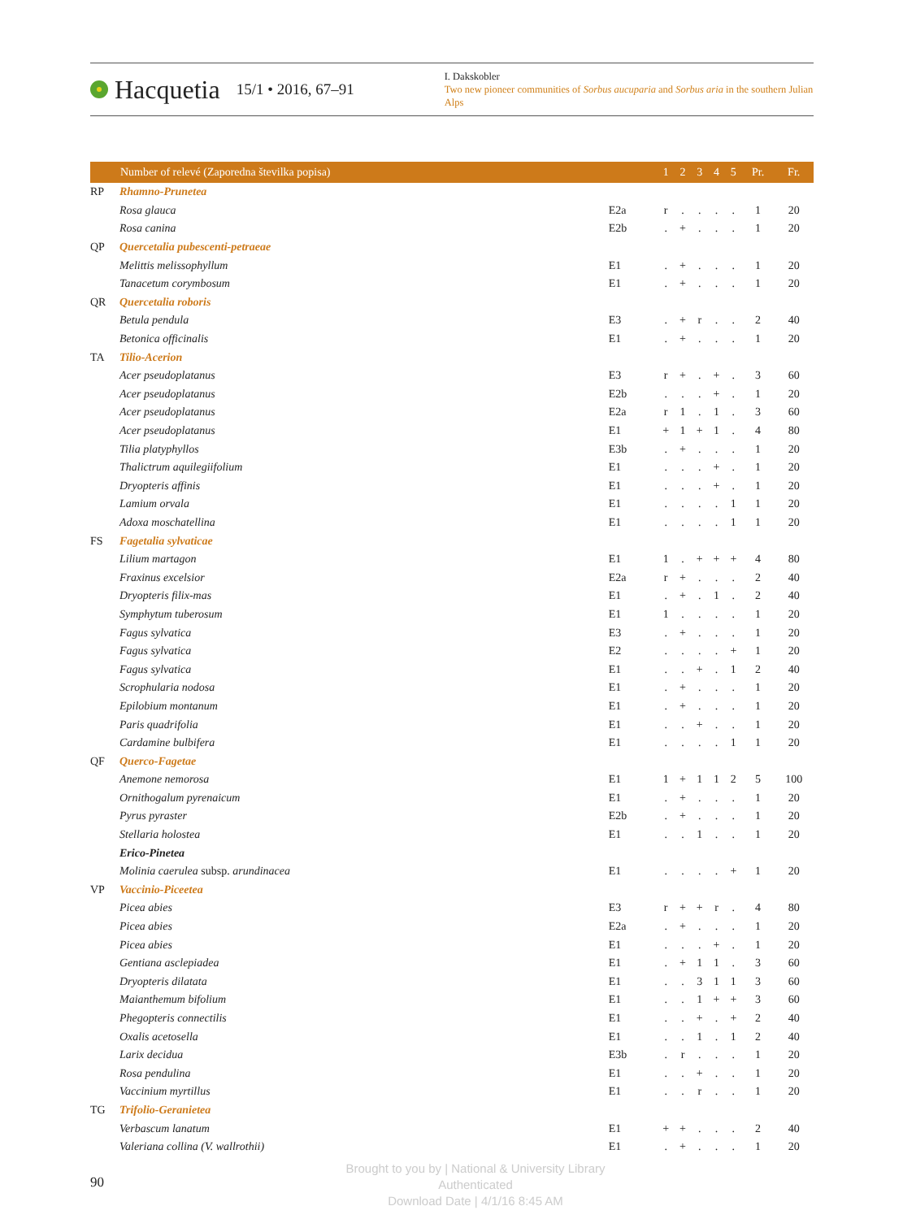Hacquetia 15/1 • 2016, 67–91
I. Dakskobler
Two new pioneer communities of Sorbus aucuparia and Sorbus aria in the southern Julian Alps
| | Number of relevé (Zaporedna številka popisa) | | 1 | 2 | 3 | 4 | 5 | Pr. | Fr. |
| --- | --- | --- | --- | --- | --- | --- | --- | --- | --- |
| RP | Rhamno-Prunetea | | | | | | | | |
| | Rosa glauca | E2a | r | . | . | . | . | 1 | 20 |
| | Rosa canina | E2b | . | + | . | . | . | 1 | 20 |
| QP | Quercetalia pubescenti-petraeae | | | | | | | | |
| | Melittis melissophyllum | E1 | . | + | . | . | . | 1 | 20 |
| | Tanacetum corymbosum | E1 | . | + | . | . | . | 1 | 20 |
| QR | Quercetalia roboris | | | | | | | | |
| | Betula pendula | E3 | . | + | r | . | . | 2 | 40 |
| | Betonica officinalis | E1 | . | + | . | . | . | 1 | 20 |
| TA | Tilio-Acerion | | | | | | | | |
| | Acer pseudoplatanus | E3 | r | + | . | + | . | 3 | 60 |
| | Acer pseudoplatanus | E2b | . | . | . | + | . | 1 | 20 |
| | Acer pseudoplatanus | E2a | r | 1 | . | 1 | . | 3 | 60 |
| | Acer pseudoplatanus | E1 | + | 1 | + | 1 | . | 4 | 80 |
| | Tilia platyphyllos | E3b | . | + | . | . | . | 1 | 20 |
| | Thalictrum aquilegiifolium | E1 | . | . | . | + | . | 1 | 20 |
| | Dryopteris affinis | E1 | . | . | . | + | . | 1 | 20 |
| | Lamium orvala | E1 | . | . | . | . | 1 | 1 | 20 |
| | Adoxa moschatellina | E1 | . | . | . | . | 1 | 1 | 20 |
| FS | Fagetalia sylvaticae | | | | | | | | |
| | Lilium martagon | E1 | 1 | . | + | + | + | 4 | 80 |
| | Fraxinus excelsior | E2a | r | + | . | . | . | 2 | 40 |
| | Dryopteris filix-mas | E1 | . | + | . | 1 | . | 2 | 40 |
| | Symphytum tuberosum | E1 | 1 | . | . | . | . | 1 | 20 |
| | Fagus sylvatica | E3 | . | + | . | . | . | 1 | 20 |
| | Fagus sylvatica | E2 | . | . | . | . | + | 1 | 20 |
| | Fagus sylvatica | E1 | . | . | + | . | 1 | 2 | 40 |
| | Scrophularia nodosa | E1 | . | + | . | . | . | 1 | 20 |
| | Epilobium montanum | E1 | . | + | . | . | . | 1 | 20 |
| | Paris quadrifolia | E1 | . | . | + | . | . | 1 | 20 |
| | Cardamine bulbifera | E1 | . | . | . | . | 1 | 1 | 20 |
| QF | Querco-Fagetae | | | | | | | | |
| | Anemone nemorosa | E1 | 1 | + | 1 | 1 | 2 | 5 | 100 |
| | Ornithogalum pyrenaicum | E1 | . | + | . | . | . | 1 | 20 |
| | Pyrus pyraster | E2b | . | + | . | . | . | 1 | 20 |
| | Stellaria holostea | E1 | . | . | 1 | . | . | 1 | 20 |
| | Erico-Pinetea | | | | | | | | |
| | Molinia caerulea subsp. arundinacea | E1 | . | . | . | . | + | 1 | 20 |
| VP | Vaccinio-Piceetea | | | | | | | | |
| | Picea abies | E3 | r | + | + | r | . | 4 | 80 |
| | Picea abies | E2a | . | + | . | . | . | 1 | 20 |
| | Picea abies | E1 | . | . | . | + | . | 1 | 20 |
| | Gentiana asclepiadea | E1 | . | + | 1 | 1 | . | 3 | 60 |
| | Dryopteris dilatata | E1 | . | . | 3 | 1 | 1 | 3 | 60 |
| | Maianthemum bifolium | E1 | . | . | 1 | + | + | 3 | 60 |
| | Phegopteris connectilis | E1 | . | . | + | . | + | 2 | 40 |
| | Oxalis acetosella | E1 | . | . | 1 | . | 1 | 2 | 40 |
| | Larix decidua | E3b | . | r | . | . | . | 1 | 20 |
| | Rosa pendulina | E1 | . | . | + | . | . | 1 | 20 |
| | Vaccinium myrtillus | E1 | . | . | r | . | . | 1 | 20 |
| TG | Trifolio-Geranietea | | | | | | | | |
| | Verbascum lanatum | E1 | + | + | . | . | . | 2 | 40 |
| | Valeriana collina (V. wallrothii) | E1 | . | + | . | . | . | 1 | 20 |
Brought to you by | National & University Library
Authenticated
Download Date | 4/1/16 8:45 AM
90